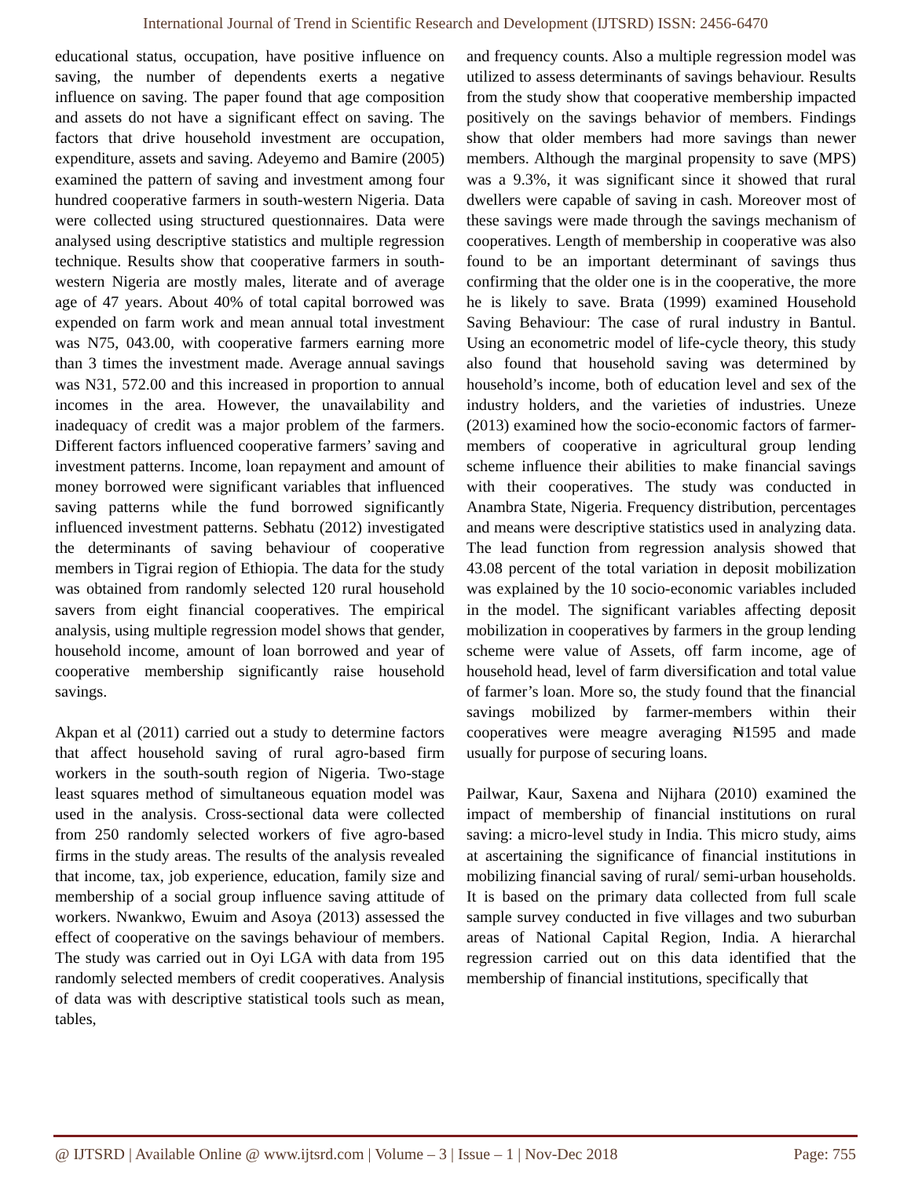International Journal of Trend in Scientific Research and Development (IJTSRD) ISSN: 2456-6470
educational status, occupation, have positive influence on saving, the number of dependents exerts a negative influence on saving. The paper found that age composition and assets do not have a significant effect on saving. The factors that drive household investment are occupation, expenditure, assets and saving. Adeyemo and Bamire (2005) examined the pattern of saving and investment among four hundred cooperative farmers in south-western Nigeria. Data were collected using structured questionnaires. Data were analysed using descriptive statistics and multiple regression technique. Results show that cooperative farmers in south-western Nigeria are mostly males, literate and of average age of 47 years. About 40% of total capital borrowed was expended on farm work and mean annual total investment was N75, 043.00, with cooperative farmers earning more than 3 times the investment made. Average annual savings was N31, 572.00 and this increased in proportion to annual incomes in the area. However, the unavailability and inadequacy of credit was a major problem of the farmers. Different factors influenced cooperative farmers’ saving and investment patterns. Income, loan repayment and amount of money borrowed were significant variables that influenced saving patterns while the fund borrowed significantly influenced investment patterns. Sebhatu (2012) investigated the determinants of saving behaviour of cooperative members in Tigrai region of Ethiopia. The data for the study was obtained from randomly selected 120 rural household savers from eight financial cooperatives. The empirical analysis, using multiple regression model shows that gender, household income, amount of loan borrowed and year of cooperative membership significantly raise household savings.
Akpan et al (2011) carried out a study to determine factors that affect household saving of rural agro-based firm workers in the south-south region of Nigeria. Two-stage least squares method of simultaneous equation model was used in the analysis. Cross-sectional data were collected from 250 randomly selected workers of five agro-based firms in the study areas. The results of the analysis revealed that income, tax, job experience, education, family size and membership of a social group influence saving attitude of workers. Nwankwo, Ewuim and Asoya (2013) assessed the effect of cooperative on the savings behaviour of members. The study was carried out in Oyi LGA with data from 195 randomly selected members of credit cooperatives. Analysis of data was with descriptive statistical tools such as mean, tables,
and frequency counts. Also a multiple regression model was utilized to assess determinants of savings behaviour. Results from the study show that cooperative membership impacted positively on the savings behavior of members. Findings show that older members had more savings than newer members. Although the marginal propensity to save (MPS) was a 9.3%, it was significant since it showed that rural dwellers were capable of saving in cash. Moreover most of these savings were made through the savings mechanism of cooperatives. Length of membership in cooperative was also found to be an important determinant of savings thus confirming that the older one is in the cooperative, the more he is likely to save. Brata (1999) examined Household Saving Behaviour: The case of rural industry in Bantul. Using an econometric model of life-cycle theory, this study also found that household saving was determined by household’s income, both of education level and sex of the industry holders, and the varieties of industries. Uneze (2013) examined how the socio-economic factors of farmer-members of cooperative in agricultural group lending scheme influence their abilities to make financial savings with their cooperatives. The study was conducted in Anambra State, Nigeria. Frequency distribution, percentages and means were descriptive statistics used in analyzing data. The lead function from regression analysis showed that 43.08 percent of the total variation in deposit mobilization was explained by the 10 socio-economic variables included in the model. The significant variables affecting deposit mobilization in cooperatives by farmers in the group lending scheme were value of Assets, off farm income, age of household head, level of farm diversification and total value of farmer’s loan. More so, the study found that the financial savings mobilized by farmer-members within their cooperatives were meagre averaging ₦1595 and made usually for purpose of securing loans.
Pailwar, Kaur, Saxena and Nijhara (2010) examined the impact of membership of financial institutions on rural saving: a micro-level study in India. This micro study, aims at ascertaining the significance of financial institutions in mobilizing financial saving of rural/ semi-urban households. It is based on the primary data collected from full scale sample survey conducted in five villages and two suburban areas of National Capital Region, India. A hierarchal regression carried out on this data identified that the membership of financial institutions, specifically that
@ IJTSRD | Available Online @ www.ijtsrd.com | Volume – 3 | Issue – 1 | Nov-Dec 2018 Page: 755